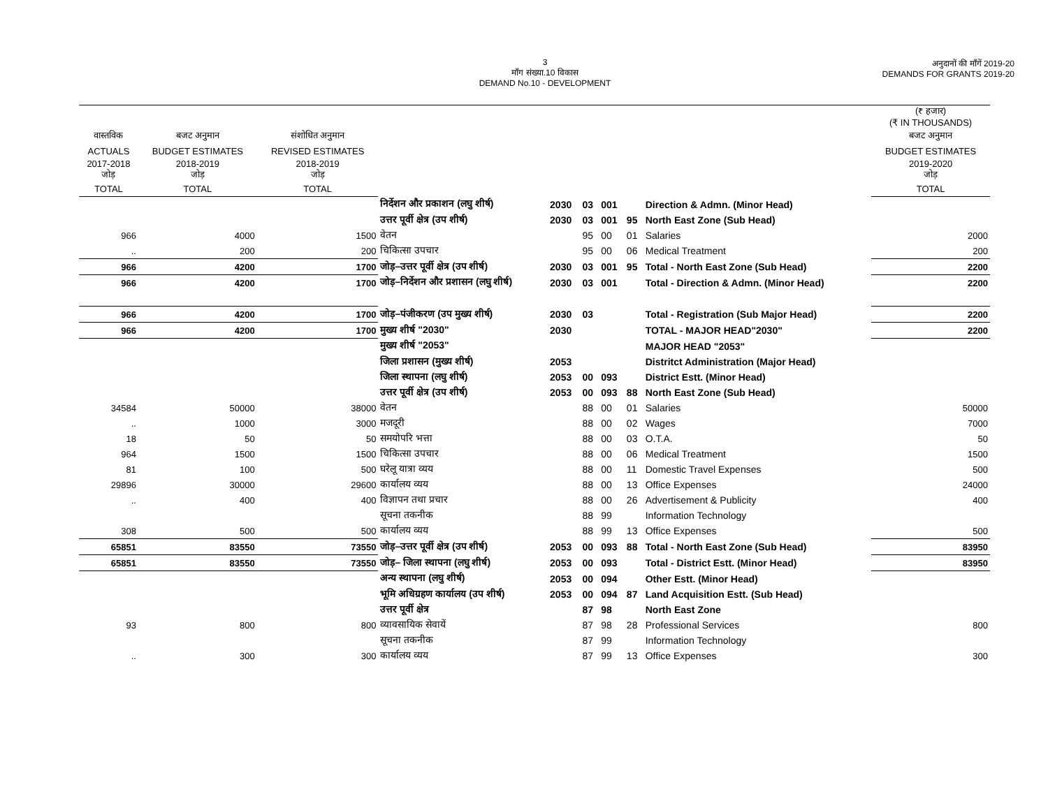3
माँग संख्या.10 विकास
DEMAND No.10 - DEVELOPMENT
अनुदानों की माँगें 2019-20
DEMANDS FOR GRANTS 2019-20
| | | | | | | | | | (₹ हजार) (₹ IN THOUSANDS) |
| --- | --- | --- | --- | --- | --- | --- | --- | --- | --- |
| वास्तविक | बजट अनुमान | संशोधित अनुमान | | | | | | | बजट अनुमान |
| ACTUALS | BUDGET ESTIMATES | REVISED ESTIMATES | | | | | | | BUDGET ESTIMATES |
| 2017-2018 जोड़ | 2018-2019 जोड़ | 2018-2019 जोड़ | | | | | | | 2019-2020 जोड़ |
| TOTAL | TOTAL | TOTAL | | | | | | | TOTAL |
| | | | निर्देशन और प्रकाशन (लघु शीर्ष) | 2030 | 03 | 001 | | Direction & Admn. (Minor Head) | |
| | | | उत्तर पूर्वी क्षेत्र (उप शीर्ष) | 2030 | 03 | 001 | 95 | North East Zone (Sub Head) | |
| 966 | 4000 | 1500 | वेतन | | 95 | 00 | 01 | Salaries | 2000 |
| .. | 200 | 200 | चिकित्सा उपचार | | 95 | 00 | 06 | Medical Treatment | 200 |
| 966 | 4200 | 1700 | जोड़–उत्तर पूर्वी क्षेत्र (उप शीर्ष) | 2030 | 03 | 001 | 95 | Total - North East Zone (Sub Head) | 2200 |
| 966 | 4200 | 1700 | जोड़–निर्देशन और प्रशासन (लघु शीर्ष) | 2030 | 03 | 001 | | Total - Direction & Admn. (Minor Head) | 2200 |
| 966 | 4200 | 1700 | जोड़–पंजीकरण (उप मुख्य शीर्ष) | 2030 | 03 | | | Total - Registration (Sub Major Head) | 2200 |
| 966 | 4200 | 1700 | मुख्य शीर्ष "2030" | 2030 | | | | TOTAL - MAJOR HEAD"2030" | 2200 |
| | | | मुख्य शीर्ष "2053" | | | | | MAJOR HEAD "2053" | |
| | | | जिला प्रशासन (मुख्य शीर्ष) | 2053 | | | | Distritct Administration (Major Head) | |
| | | | जिला स्थापना (लघु शीर्ष) | 2053 | 00 | 093 | | District Estt. (Minor Head) | |
| | | | उत्तर पूर्वी क्षेत्र (उप शीर्ष) | 2053 | 00 | 093 | 88 | North East Zone (Sub Head) | |
| 34584 | 50000 | 38000 | वेतन | | 88 | 00 | 01 | Salaries | 50000 |
| .. | 1000 | 3000 | मजदूरी | | 88 | 00 | 02 | Wages | 7000 |
| 18 | 50 | 50 | समयोपरि भत्ता | | 88 | 00 | 03 | O.T.A. | 50 |
| 964 | 1500 | 1500 | चिकित्सा उपचार | | 88 | 00 | 06 | Medical Treatment | 1500 |
| 81 | 100 | 500 | घरेलू यात्रा व्यय | | 88 | 00 | 11 | Domestic Travel Expenses | 500 |
| 29896 | 30000 | 29600 | कार्यालय व्यय | | 88 | 00 | 13 | Office Expenses | 24000 |
| .. | 400 | 400 | विज्ञापन तथा प्रचार | | 88 | 00 | 26 | Advertisement & Publicity | 400 |
| | | | सूचना तकनीक | | 88 | 99 | | Information Technology | |
| 308 | 500 | 500 | कार्यालय व्यय | | 88 | 99 | 13 | Office Expenses | 500 |
| 65851 | 83550 | 73550 | जोड़–उत्तर पूर्वी क्षेत्र (उप शीर्ष) | 2053 | 00 | 093 | 88 | Total - North East Zone (Sub Head) | 83950 |
| 65851 | 83550 | 73550 | जोड़– जिला स्थापना (लघु शीर्ष) | 2053 | 00 | 093 | | Total - District Estt. (Minor Head) | 83950 |
| | | | अन्य स्थापना (लघु शीर्ष) | 2053 | 00 | 094 | | Other Estt. (Minor Head) | |
| | | | भूमि अधिग्रहण कार्यालय (उप शीर्ष) | 2053 | 00 | 094 | 87 | Land Acquisition Estt. (Sub Head) | |
| | | | उत्तर पूर्वी क्षेत्र | | 87 | 98 | | North East Zone | |
| 93 | 800 | 800 | व्यावसायिक सेवायें | | 87 | 98 | 28 | Professional Services | 800 |
| | | | सूचना तकनीक | | 87 | 99 | | Information Technology | |
| .. | 300 | 300 | कार्यालय व्यय | | 87 | 99 | 13 | Office Expenses | 300 |